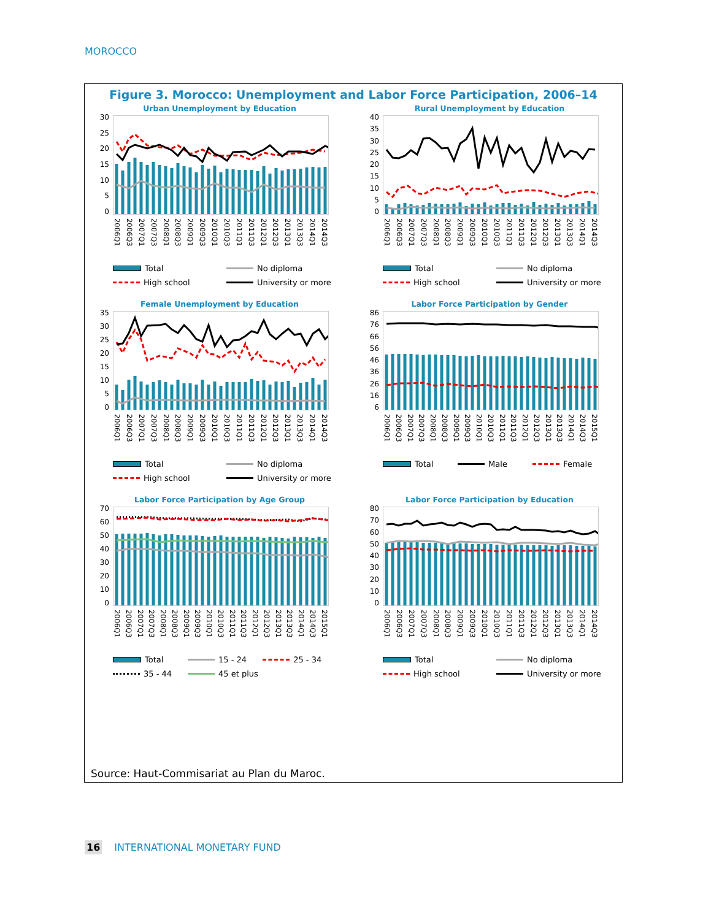MOROCCO
Figure 3. Morocco: Unemployment and Labor Force Participation, 2006–14
Urban Unemployment by Education
30
25
20
15
10
5
0
2006Q1 2006Q3 2007Q1 2007Q3 2008Q1 2008Q3 2009Q1 2009Q3 2010Q1 2010Q3 2011Q1 2011Q3 2012Q1 2012Q3 2013Q1 2013Q3 2014Q1 2014Q3
Total
No diploma
High school
University or more
Rural Unemployment by Education
40
35
30
25
20
15
10
5
0
2006Q1 2006Q3 2007Q1 2007Q3 2008Q1 2008Q3 2009Q1 2009Q3 2010Q1 2010Q3 2011Q1 2011Q3 2012Q1 2012Q3 2013Q1 2013Q3 2014Q1 2014Q3
Total
No diploma
High school
University or more
Female Unemployment by Education
35
30
25
20
15
10
5
0
2006Q1 2006Q3 2007Q1 2007Q3 2008Q1 2008Q3 2009Q1 2009Q3 2010Q1 2010Q3 2011Q1 2011Q3 2012Q1 2012Q3 2013Q1 2013Q3 2014Q1 2014Q3
Total
No diploma
High school
University or more
Labor Force Participation by Gender
86
76
66
56
46
36
26
16
6
2006Q1 2006Q3 2007Q1 2007Q3 2008Q1 2008Q3 2009Q1 2009Q3 2010Q1 2010Q3 2011Q1 2011Q3 2012Q1 2012Q3 2013Q1 2013Q3 2014Q1 2014Q3 2015Q1
Total
Male
Female
Labor Force Participation by Age Group
70
60
50
40
30
20
10
0
2006Q1 2006Q3 2007Q1 2007Q3 2008Q1 2008Q3 2009Q1 2009Q3 2010Q1 2010Q3 2011Q1 2011Q3 2012Q1 2012Q3 2013Q1 2013Q3 2014Q1 2014Q3 2015Q1
Total
15 - 24
25 - 34
35 - 44
45 et plus
Labor Force Participation by Education
80
70
60
50
40
30
20
10
0
2006Q1 2006Q3 2007Q1 2007Q3 2008Q1 2008Q3 2009Q1 2009Q3 2010Q1 2010Q3 2011Q1 2011Q3 2012Q1 2012Q3 2013Q1 2013Q3 2014Q1 2014Q3
Total
No diploma
High school
University or more
Source: Haut-Commisariat au Plan du Maroc.
16 INTERNATIONAL MONETARY FUND